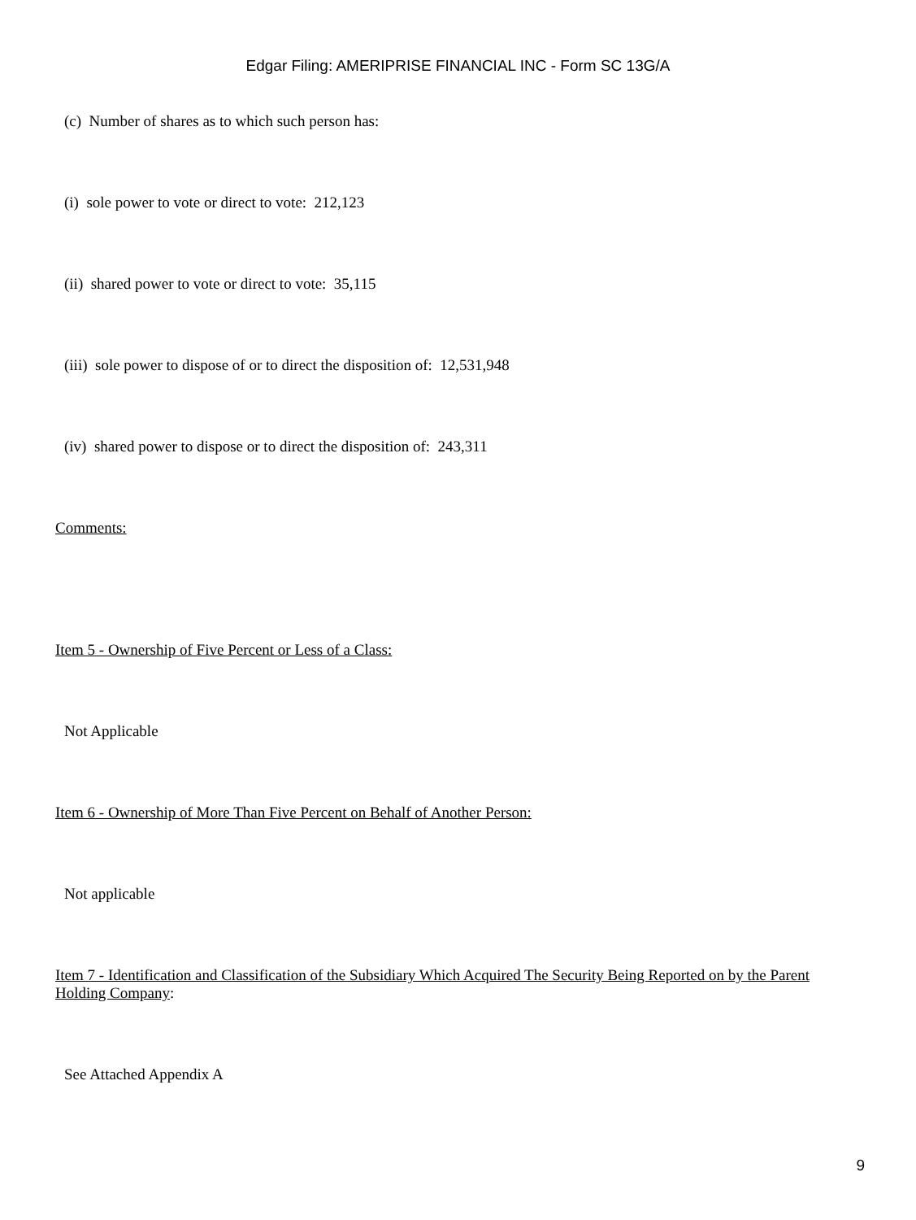Edgar Filing: AMERIPRISE FINANCIAL INC - Form SC 13G/A
(c) Number of shares as to which such person has:
(i) sole power to vote or direct to vote: 212,123
(ii) shared power to vote or direct to vote: 35,115
(iii) sole power to dispose of or to direct the disposition of: 12,531,948
(iv) shared power to dispose or to direct the disposition of: 243,311
Comments:
Item 5 - Ownership of Five Percent or Less of a Class:
Not Applicable
Item 6 - Ownership of More Than Five Percent on Behalf of Another Person:
Not applicable
Item 7 - Identification and Classification of the Subsidiary Which Acquired The Security Being Reported on by the Parent Holding Company:
See Attached Appendix A
9